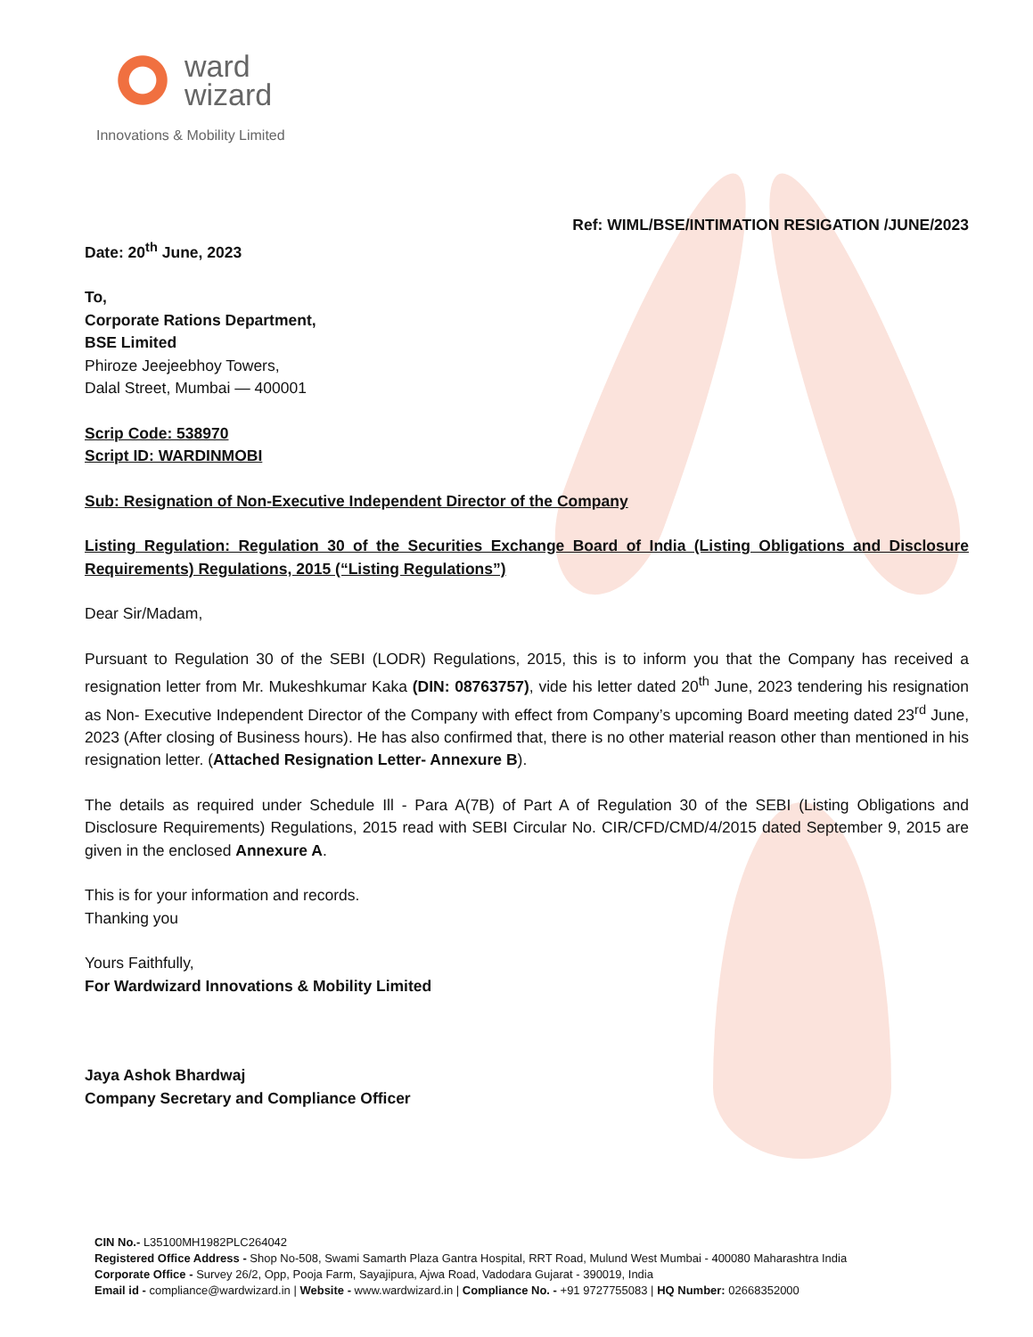ward
wizard
Innovations & Mobility Limited
Ref: WIML/BSE/INTIMATION RESIGATION /JUNE/2023
Date: 20<sup>th</sup> June, 2023
To,
Corporate Rations Department,
BSE Limited
Phiroze Jeejeebhoy Towers,
Dalal Street, Mumbai — 400001
Scrip Code: 538970
Script ID: WARDINMOBI
Sub: Resignation of Non-Executive Independent Director of the Company
Listing Regulation: Regulation 30 of the Securities Exchange Board of India (Listing Obligations and Disclosure Requirements) Regulations, 2015 (“Listing Regulations”)
Dear Sir/Madam,
Pursuant to Regulation 30 of the SEBI (LODR) Regulations, 2015, this is to inform you that the Company has received a resignation letter from Mr. Mukeshkumar Kaka (DIN: 08763757), vide his letter dated 20<sup>th</sup> June, 2023 tendering his resignation as Non- Executive Independent Director of the Company with effect from Company’s upcoming Board meeting dated 23<sup>rd</sup> June, 2023 (After closing of Business hours). He has also confirmed that, there is no other material reason other than mentioned in his resignation letter. (Attached Resignation Letter- Annexure B).
The details as required under Schedule Ill - Para A(7B) of Part A of Regulation 30 of the SEBI (Listing Obligations and Disclosure Requirements) Regulations, 2015 read with SEBI Circular No. CIR/CFD/CMD/4/2015 dated September 9, 2015 are given in the enclosed Annexure A.
This is for your information and records.
Thanking you
Yours Faithfully,
For Wardwizard Innovations & Mobility Limited
Jaya Ashok Bhardwaj
Company Secretary and Compliance Officer
CIN No.- L35100MH1982PLC264042
Registered Office Address - Shop No-508, Swami Samarth Plaza Gantra Hospital, RRT Road, Mulund West Mumbai - 400080 Maharashtra India
Corporate Office - Survey 26/2, Opp, Pooja Farm, Sayajipura, Ajwa Road, Vadodara Gujarat - 390019, India
Email id - compliance@wardwizard.in | Website - www.wardwizard.in | Compliance No. - +91 9727755083 | HQ Number: 02668352000